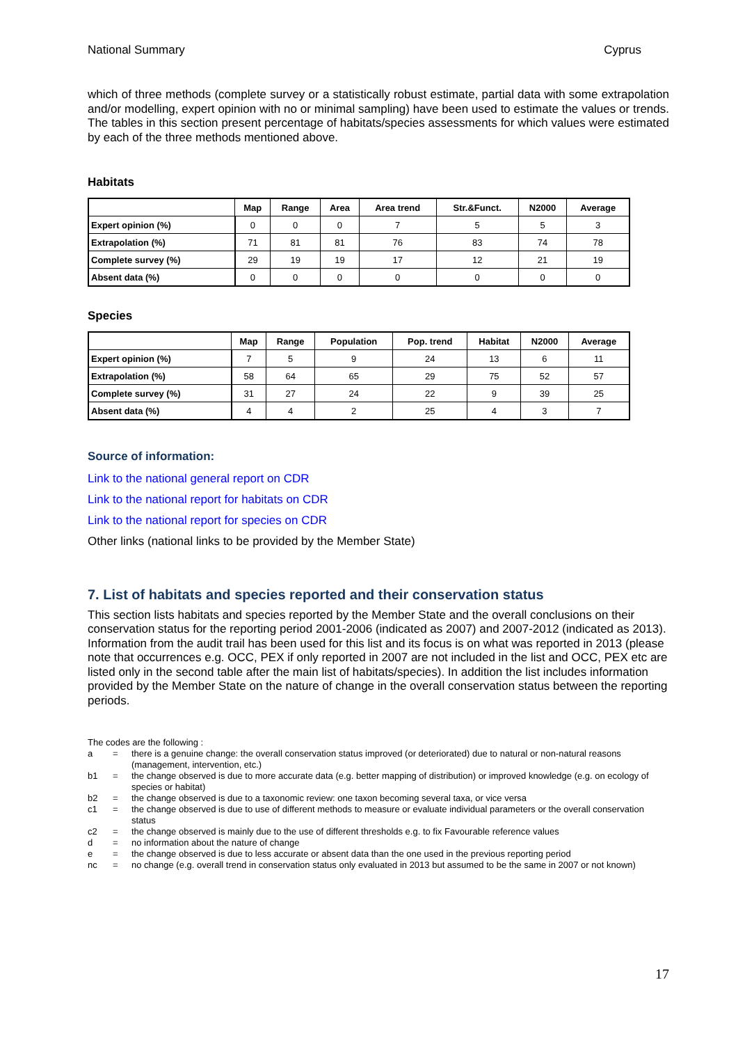National Summary Cyprus
which of three methods (complete survey or a statistically robust estimate, partial data with some extrapolation and/or modelling, expert opinion with no or minimal sampling) have been used to estimate the values or trends. The tables in this section present percentage of habitats/species assessments for which values were estimated by each of the three methods mentioned above.
Habitats
| | Map | Range | Area | Area trend | Str.&Funct. | N2000 | Average |
| --- | --- | --- | --- | --- | --- | --- | --- |
| Expert opinion (%) | 0 | 0 | 0 | 7 | 5 | 5 | 3 |
| Extrapolation (%) | 71 | 81 | 81 | 76 | 83 | 74 | 78 |
| Complete survey (%) | 29 | 19 | 19 | 17 | 12 | 21 | 19 |
| Absent data (%) | 0 | 0 | 0 | 0 | 0 | 0 | 0 |
Species
| | Map | Range | Population | Pop. trend | Habitat | N2000 | Average |
| --- | --- | --- | --- | --- | --- | --- | --- |
| Expert opinion (%) | 7 | 5 | 9 | 24 | 13 | 6 | 11 |
| Extrapolation (%) | 58 | 64 | 65 | 29 | 75 | 52 | 57 |
| Complete survey (%) | 31 | 27 | 24 | 22 | 9 | 39 | 25 |
| Absent data (%) | 4 | 4 | 2 | 25 | 4 | 3 | 7 |
Source of information:
Link to the national general report on CDR
Link to the national report for habitats on CDR
Link to the national report for species on CDR
Other links (national links to be provided by the Member State)
7. List of habitats and species reported and their conservation status
This section lists habitats and species reported by the Member State and the overall conclusions on their conservation status for the reporting period 2001-2006 (indicated as 2007) and 2007-2012 (indicated as 2013). Information from the audit trail has been used for this list and its focus is on what was reported in 2013 (please note that occurrences e.g. OCC, PEX if only reported in 2007 are not included in the list and OCC, PEX etc are listed only in the second table after the main list of habitats/species). In addition the list includes information provided by the Member State on the nature of change in the overall conservation status between the reporting periods.
The codes are the following :
a = there is a genuine change: the overall conservation status improved (or deteriorated) due to natural or non-natural reasons (management, intervention, etc.)
b1 = the change observed is due to more accurate data (e.g. better mapping of distribution) or improved knowledge (e.g. on ecology of species or habitat)
b2 = the change observed is due to a taxonomic review: one taxon becoming several taxa, or vice versa
c1 = the change observed is due to use of different methods to measure or evaluate individual parameters or the overall conservation status
c2 = the change observed is mainly due to the use of different thresholds e.g. to fix Favourable reference values
d = no information about the nature of change
e = the change observed is due to less accurate or absent data than the one used in the previous reporting period
nc = no change (e.g. overall trend in conservation status only evaluated in 2013 but assumed to be the same in 2007 or not known)
17